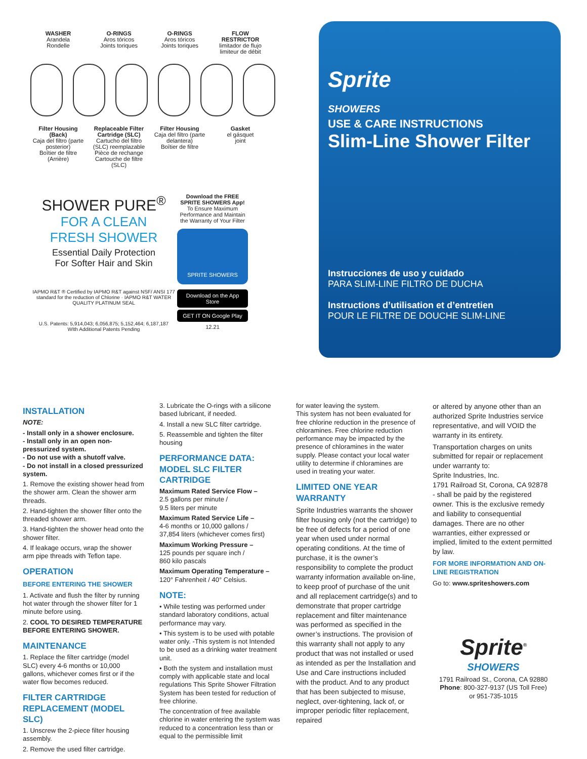WASHER
Arandela
Rondelle
O-RINGS
Aros tóricos
Joints toriques
O-RINGS
Aros tóricos
Joints toriques
FLOW RESTRICTOR
limitador de flujo
limiteur de débit
Filter Housing (Back)
Caja del filtro (parte posterior)
Boîtier de filtre (Arrière)
Replaceable Filter Cartridge (SLC)
Cartucho del filtro (SLC) reemplazable
Pièce de rechange Cartouche de filtre (SLC)
Filter Housing
Caja del filtro (parte delantera)
Boîtier de filtre
Gasket
el gásquet
joint
SHOWER PURE<sup>®</sup>
FOR A CLEAN
FRESH SHOWER
Essential Daily Protection
For Softer Hair and Skin
IAPMO R&T ® Certified by IAPMO R&T against NSF/ ANSI 177 standard for the reduction of Chlorine · IAPMO R&T WATER QUALITY PLATINUM SEAL
U.S. Patents: 5,914,043; 6,056,875; 5,152,464; 6,187,187
WIth Additional Patents Pending
Download the FREE SPRITE SHOWERS App!
To Ensure Maximum Performance and Maintain the Warranty of Your Filter
SPRITE SHOWERS
Download on the App Store
GET IT ON Google Play
12.21
Sprite
SHOWERS
USE & CARE INSTRUCTIONS
Slim-Line Shower Filter
Instrucciones de uso y cuidado
PARA SLIM-LINE FILTRO DE DUCHA
Instructions d’utilisation et d’entretien
POUR LE FILTRE DE DOUCHE SLIM-LINE
INSTALLATION
NOTE:
- Install only in a shower enclosure.
- Install only in an open non-pressurized system.
- Do not use with a shutoff valve.
- Do not install in a closed pressurized system.
1. Remove the existing shower head from the shower arm. Clean the shower arm threads.
2. Hand-tighten the shower filter onto the threaded shower arm.
3. Hand-tighten the shower head onto the shower filter.
4. If leakage occurs, wrap the shower arm pipe threads with Teflon tape.
OPERATION
BEFORE ENTERING THE SHOWER
1. Activate and flush the filter by running hot water through the shower filter for 1 minute before using.
2. COOL TO DESIRED TEMPERATURE BEFORE ENTERING SHOWER.
MAINTENANCE
1. Replace the filter cartridge (model SLC) every 4-6 months or 10,000 gallons, whichever comes first or if the water flow becomes reduced.
FILTER CARTRIDGE REPLACEMENT (MODEL SLC)
1. Unscrew the 2-piece filter housing assembly.
2. Remove the used filter cartridge.
3. Lubricate the O-rings with a silicone based lubricant, if needed.
4. Install a new SLC filter cartridge.
5. Reassemble and tighten the filter housing
PERFORMANCE DATA: MODEL SLC FILTER CARTRIDGE
Maximum Rated Service Flow –
2.5 gallons per minute /
9.5 liters per minute
Maximum Rated Service Life –
4-6 months or 10,000 gallons /
37,854 liters (whichever comes first)
Maximum Working Pressure –
125 pounds per square inch /
860 kilo pascals
Maximum Operating Temperature –
120° Fahrenheit / 40° Celsius.
NOTE:
• While testing was performed under standard laboratory conditions, actual performance may vary.
• This system is to be used with potable water only. -This system is not Intended to be used as a drinking water treatment unit.
• Both the system and installation must comply with applicable state and local regulations This Sprite Shower Filtration System has been tested for reduction of free chlorine.
The concentration of free available chlorine in water entering the system was reduced to a concentration less than or equal to the permissible limit
for water leaving the system.
This system has not been evaluated for free chlorine reduction in the presence of chloramines. Free chlorine reduction performance may be impacted by the presence of chloramines in the water supply. Please contact your local water utility to determine if chloramines are used in treating your water.
LIMITED ONE YEAR WARRANTY
Sprite Industries warrants the shower filter housing only (not the cartridge) to be free of defects for a period of one year when used under normal operating conditions. At the time of purchase, it is the owner’s responsibility to complete the product warranty information available on-line, to keep proof of purchase of the unit and all replacement cartridge(s) and to demonstrate that proper cartridge replacement and filter maintenance was performed as specified in the owner’s instructions. The provision of this warranty shall not apply to any product that was not installed or used as intended as per the Installation and Use and Care instructions included with the product. And to any product that has been subjected to misuse, neglect, over-tightening, lack of, or improper periodic filter replacement, repaired
or altered by anyone other than an authorized Sprite Industries service representative, and will VOID the warranty in its entirety.
Transportation charges on units submitted for repair or replacement under warranty to:
Sprite Industries, Inc.
1791 Railroad St, Corona, CA 92878
- shall be paid by the registered owner. This is the exclusive remedy and liability to consequential damages. There are no other warranties, either expressed or implied, limited to the extent permitted by law.
FOR MORE INFORMATION AND ON-LINE REGISTRATION
Go to: www.spriteshowers.com
Sprite<sup>®</sup>
SHOWERS
1791 Railroad St., Corona, CA 92880
Phone: 800-327-9137 (US Toll Free)
or 951-735-1015